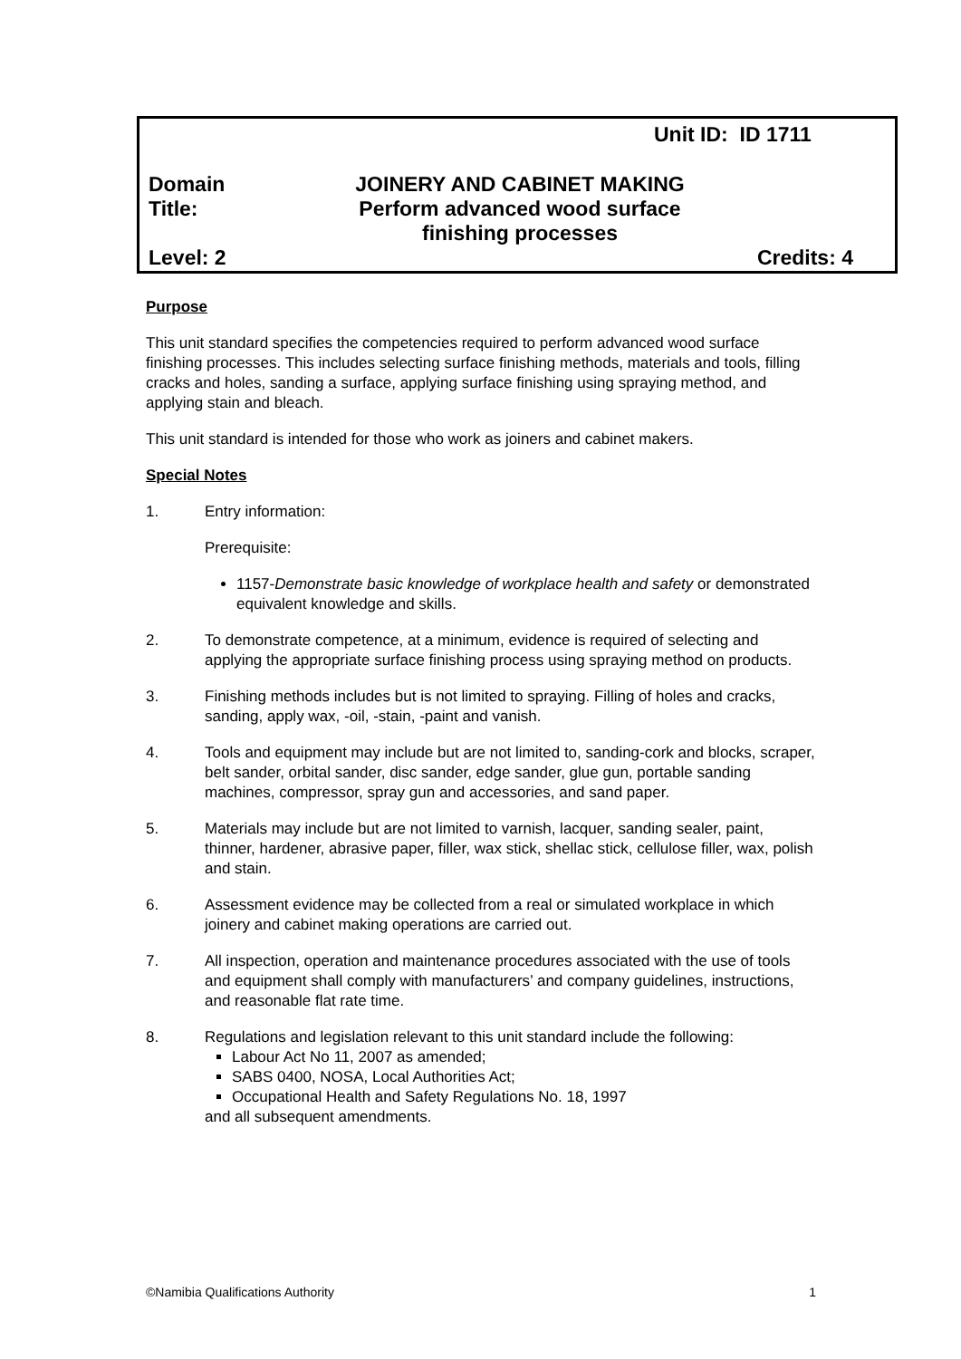Unit ID: ID 1711
Domain
Title:
JOINERY AND CABINET MAKING
Perform advanced wood surface
finishing processes
Level: 2 Credits: 4
Purpose
This unit standard specifies the competencies required to perform advanced wood surface finishing processes. This includes selecting surface finishing methods, materials and tools, filling cracks and holes, sanding a surface, applying surface finishing using spraying method, and applying stain and bleach.
This unit standard is intended for those who work as joiners and cabinet makers.
Special Notes
1. Entry information:
Prerequisite:
1157-Demonstrate basic knowledge of workplace health and safety or demonstrated equivalent knowledge and skills.
2. To demonstrate competence, at a minimum, evidence is required of selecting and applying the appropriate surface finishing process using spraying method on products.
3. Finishing methods includes but is not limited to spraying. Filling of holes and cracks, sanding, apply wax, -oil, -stain, -paint and vanish.
4. Tools and equipment may include but are not limited to, sanding-cork and blocks, scraper, belt sander, orbital sander, disc sander, edge sander, glue gun, portable sanding machines, compressor, spray gun and accessories, and sand paper.
5. Materials may include but are not limited to varnish, lacquer, sanding sealer, paint, thinner, hardener, abrasive paper, filler, wax stick, shellac stick, cellulose filler, wax, polish and stain.
6. Assessment evidence may be collected from a real or simulated workplace in which joinery and cabinet making operations are carried out.
7. All inspection, operation and maintenance procedures associated with the use of tools and equipment shall comply with manufacturers’ and company guidelines, instructions, and reasonable flat rate time.
8. Regulations and legislation relevant to this unit standard include the following:
Labour Act No 11, 2007 as amended;
SABS 0400, NOSA, Local Authorities Act;
Occupational Health and Safety Regulations No. 18, 1997
and all subsequent amendments.
©Namibia Qualifications Authority 1